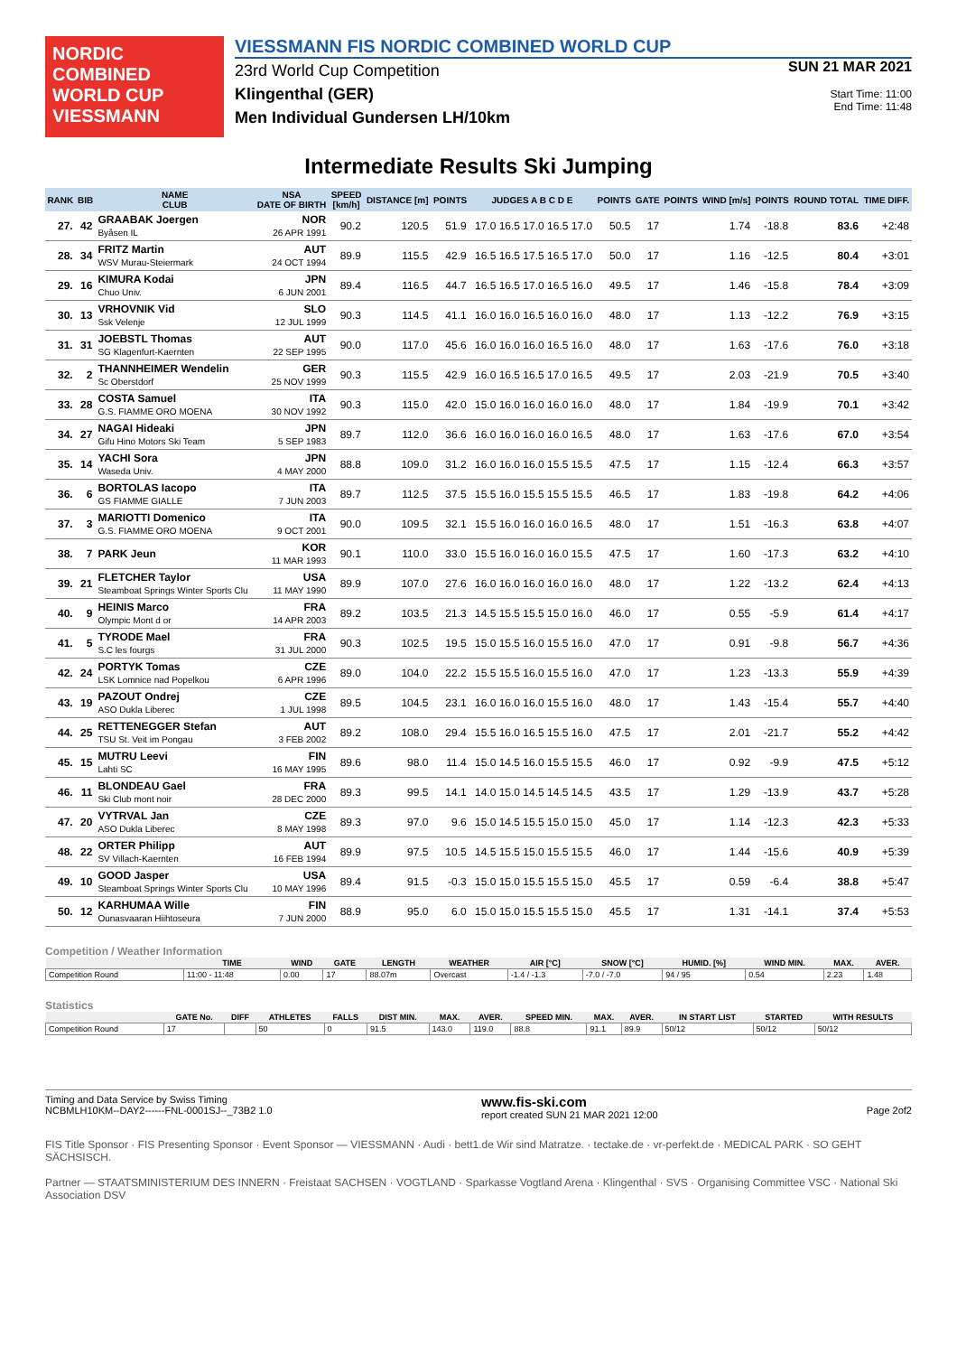NORDIC COMBINED WORLD CUP
VIESSMANN
VIESSMANN FIS NORDIC COMBINED WORLD CUP
23rd World Cup Competition
Klingenthal (GER)
Men Individual Gundersen LH/10km
SUN 21 MAR 2021
Start Time: 11:00
End Time: 11:48
Intermediate Results Ski Jumping
| RANK | BIB | NAME CLUB | NSA DATE OF BIRTH | SPEED [km/h] | DISTANCE [m] | POINTS | JUDGES A B C D E | POINTS | GATE | POINTS | WIND [m/s] | POINTS | ROUND TOTAL | TIME DIFF. |
| --- | --- | --- | --- | --- | --- | --- | --- | --- | --- | --- | --- | --- | --- | --- |
| 27. | 42 | GRAABAK Joergen Byåsen IL | NOR 26 APR 1991 | 90.2 | 120.5 | 51.9 | 17.0 16.5 17.0 16.5 17.0 | 50.5 | 17 | | 1.74 | -18.8 | 83.6 | +2:48 |
| 28. | 34 | FRITZ Martin WSV Murau-Steiermark | AUT 24 OCT 1994 | 89.9 | 115.5 | 42.9 | 16.5 16.5 17.5 16.5 17.0 | 50.0 | 17 | | 1.16 | -12.5 | 80.4 | +3:01 |
| 29. | 16 | KIMURA Kodai Chuo Univ. | JPN 6 JUN 2001 | 89.4 | 116.5 | 44.7 | 16.5 16.5 17.0 16.5 16.0 | 49.5 | 17 | | 1.46 | -15.8 | 78.4 | +3:09 |
| 30. | 13 | VRHOVNIK Vid Ssk Velenje | SLO 12 JUL 1999 | 90.3 | 114.5 | 41.1 | 16.0 16.0 16.5 16.0 16.0 | 48.0 | 17 | | 1.13 | -12.2 | 76.9 | +3:15 |
| 31. | 31 | JOEBSTL Thomas SG Klagenfurt-Kaernten | AUT 22 SEP 1995 | 90.0 | 117.0 | 45.6 | 16.0 16.0 16.0 16.5 16.0 | 48.0 | 17 | | 1.63 | -17.6 | 76.0 | +3:18 |
| 32. | 2 | THANNHEIMER Wendelin Sc Oberstdorf | GER 25 NOV 1999 | 90.3 | 115.5 | 42.9 | 16.0 16.5 16.5 17.0 16.5 | 49.5 | 17 | | 2.03 | -21.9 | 70.5 | +3:40 |
| 33. | 28 | COSTA Samuel G.S. FIAMME ORO MOENA | ITA 30 NOV 1992 | 90.3 | 115.0 | 42.0 | 15.0 16.0 16.0 16.0 16.0 | 48.0 | 17 | | 1.84 | -19.9 | 70.1 | +3:42 |
| 34. | 27 | NAGAI Hideaki Gifu Hino Motors Ski Team | JPN 5 SEP 1983 | 89.7 | 112.0 | 36.6 | 16.0 16.0 16.0 16.0 16.5 | 48.0 | 17 | | 1.63 | -17.6 | 67.0 | +3:54 |
| 35. | 14 | YACHI Sora Waseda Univ. | JPN 4 MAY 2000 | 88.8 | 109.0 | 31.2 | 16.0 16.0 16.0 15.5 15.5 | 47.5 | 17 | | 1.15 | -12.4 | 66.3 | +3:57 |
| 36. | 6 | BORTOLAS Iacopo GS FIAMME GIALLE | ITA 7 JUN 2003 | 89.7 | 112.5 | 37.5 | 15.5 16.0 15.5 15.5 15.5 | 46.5 | 17 | | 1.83 | -19.8 | 64.2 | +4:06 |
| 37. | 3 | MARIOTTI Domenico G.S. FIAMME ORO MOENA | ITA 9 OCT 2001 | 90.0 | 109.5 | 32.1 | 15.5 16.0 16.0 16.0 16.5 | 48.0 | 17 | | 1.51 | -16.3 | 63.8 | +4:07 |
| 38. | 7 | PARK Jeun | KOR 11 MAR 1993 | 90.1 | 110.0 | 33.0 | 15.5 16.0 16.0 16.0 15.5 | 47.5 | 17 | | 1.60 | -17.3 | 63.2 | +4:10 |
| 39. | 21 | FLETCHER Taylor Steamboat Springs Winter Sports Clu | USA 11 MAY 1990 | 89.9 | 107.0 | 27.6 | 16.0 16.0 16.0 16.0 16.0 | 48.0 | 17 | | 1.22 | -13.2 | 62.4 | +4:13 |
| 40. | 9 | HEINIS Marco Olympic Mont d or | FRA 14 APR 2003 | 89.2 | 103.5 | 21.3 | 14.5 15.5 15.5 15.0 16.0 | 46.0 | 17 | | 0.55 | -5.9 | 61.4 | +4:17 |
| 41. | 5 | TYRODE Mael S.C les fourgs | FRA 31 JUL 2000 | 90.3 | 102.5 | 19.5 | 15.0 15.5 16.0 15.5 16.0 | 47.0 | 17 | | 0.91 | -9.8 | 56.7 | +4:36 |
| 42. | 24 | PORTYK Tomas LSK Lomnice nad Popelkou | CZE 6 APR 1996 | 89.0 | 104.0 | 22.2 | 15.5 15.5 16.0 15.5 16.0 | 47.0 | 17 | | 1.23 | -13.3 | 55.9 | +4:39 |
| 43. | 19 | PAZOUT Ondrej ASO Dukla Liberec | CZE 1 JUL 1998 | 89.5 | 104.5 | 23.1 | 16.0 16.0 16.0 15.5 16.0 | 48.0 | 17 | | 1.43 | -15.4 | 55.7 | +4:40 |
| 44. | 25 | RETTENEGGER Stefan TSU St. Veit im Pongau | AUT 3 FEB 2002 | 89.2 | 108.0 | 29.4 | 15.5 16.0 16.5 15.5 16.0 | 47.5 | 17 | | 2.01 | -21.7 | 55.2 | +4:42 |
| 45. | 15 | MUTRU Leevi Lahti SC | FIN 16 MAY 1995 | 89.6 | 98.0 | 11.4 | 15.0 14.5 16.0 15.5 15.5 | 46.0 | 17 | | 0.92 | -9.9 | 47.5 | +5:12 |
| 46. | 11 | BLONDEAU Gael Ski Club mont noir | FRA 28 DEC 2000 | 89.3 | 99.5 | 14.1 | 14.0 15.0 14.5 14.5 14.5 | 43.5 | 17 | | 1.29 | -13.9 | 43.7 | +5:28 |
| 47. | 20 | VYTRVAL Jan ASO Dukla Liberec | CZE 8 MAY 1998 | 89.3 | 97.0 | 9.6 | 15.0 14.5 15.5 15.0 15.0 | 45.0 | 17 | | 1.14 | -12.3 | 42.3 | +5:33 |
| 48. | 22 | ORTER Philipp SV Villach-Kaernten | AUT 16 FEB 1994 | 89.9 | 97.5 | 10.5 | 14.5 15.5 15.0 15.5 15.5 | 46.0 | 17 | | 1.44 | -15.6 | 40.9 | +5:39 |
| 49. | 10 | GOOD Jasper Steamboat Springs Winter Sports Clu | USA 10 MAY 1996 | 89.4 | 91.5 | -0.3 | 15.0 15.0 15.5 15.5 15.0 | 45.5 | 17 | | 0.59 | -6.4 | 38.8 | +5:47 |
| 50. | 12 | KARHUMAA Wille Ounasvaaran Hiihtoseura | FIN 7 JUN 2000 | 88.9 | 95.0 | 6.0 | 15.0 15.0 15.5 15.5 15.0 | 45.5 | 17 | | 1.31 | -14.1 | 37.4 | +5:53 |
Competition / Weather Information
| | TIME | WIND | GATE | LENGTH | WEATHER | AIR [°C] | SNOW [°C] | HUMID. [%] | WIND MIN. | MAX. | AVER. |
| --- | --- | --- | --- | --- | --- | --- | --- | --- | --- | --- | --- |
| Competition Round | 11:00 - 11:48 | 0.00 | 17 | 88.07m | Overcast | -1.4 / -1.3 | -7.0 / -7.0 | 94 / 95 | 0.54 | 2.23 | 1.48 |
Statistics
| | GATE No. | DIFF | ATHLETES | FALLS | DIST MIN. | MAX. | AVER. | SPEED MIN. | MAX. | AVER. | IN START LIST | STARTED | WITH RESULTS |
| --- | --- | --- | --- | --- | --- | --- | --- | --- | --- | --- | --- | --- | --- |
| Competition Round | 17 | | 50 | 0 | 91.5 | 143.0 | 119.0 | 88.8 | 91.1 | 89.9 | 50/12 | 50/12 | 50/12 |
Timing and Data Service by Swiss Timing
NCBMLH10KM--DAY2------FNL-0001SJ--_73B2 1.0 www.fis-ski.com
report created SUN 21 MAR 2021 12:00
Page 2of2
FIS Title Sponsor · FIS Presenting Sponsor · Event Sponsor — VIESSMANN · Audi · bett1.de Wir sind Matratze. · tectake.de · vr-perfekt.de · MEDICAL PARK · SO GEHT SÄCHSISCH.
Partner — STAATSMINISTERIUM DES INNERN · Freistaat SACHSEN · VOGTLAND · Sparkasse Vogtland Arena · Klingenthal · SVS · Organising Committee VSC · National Ski Association DSV